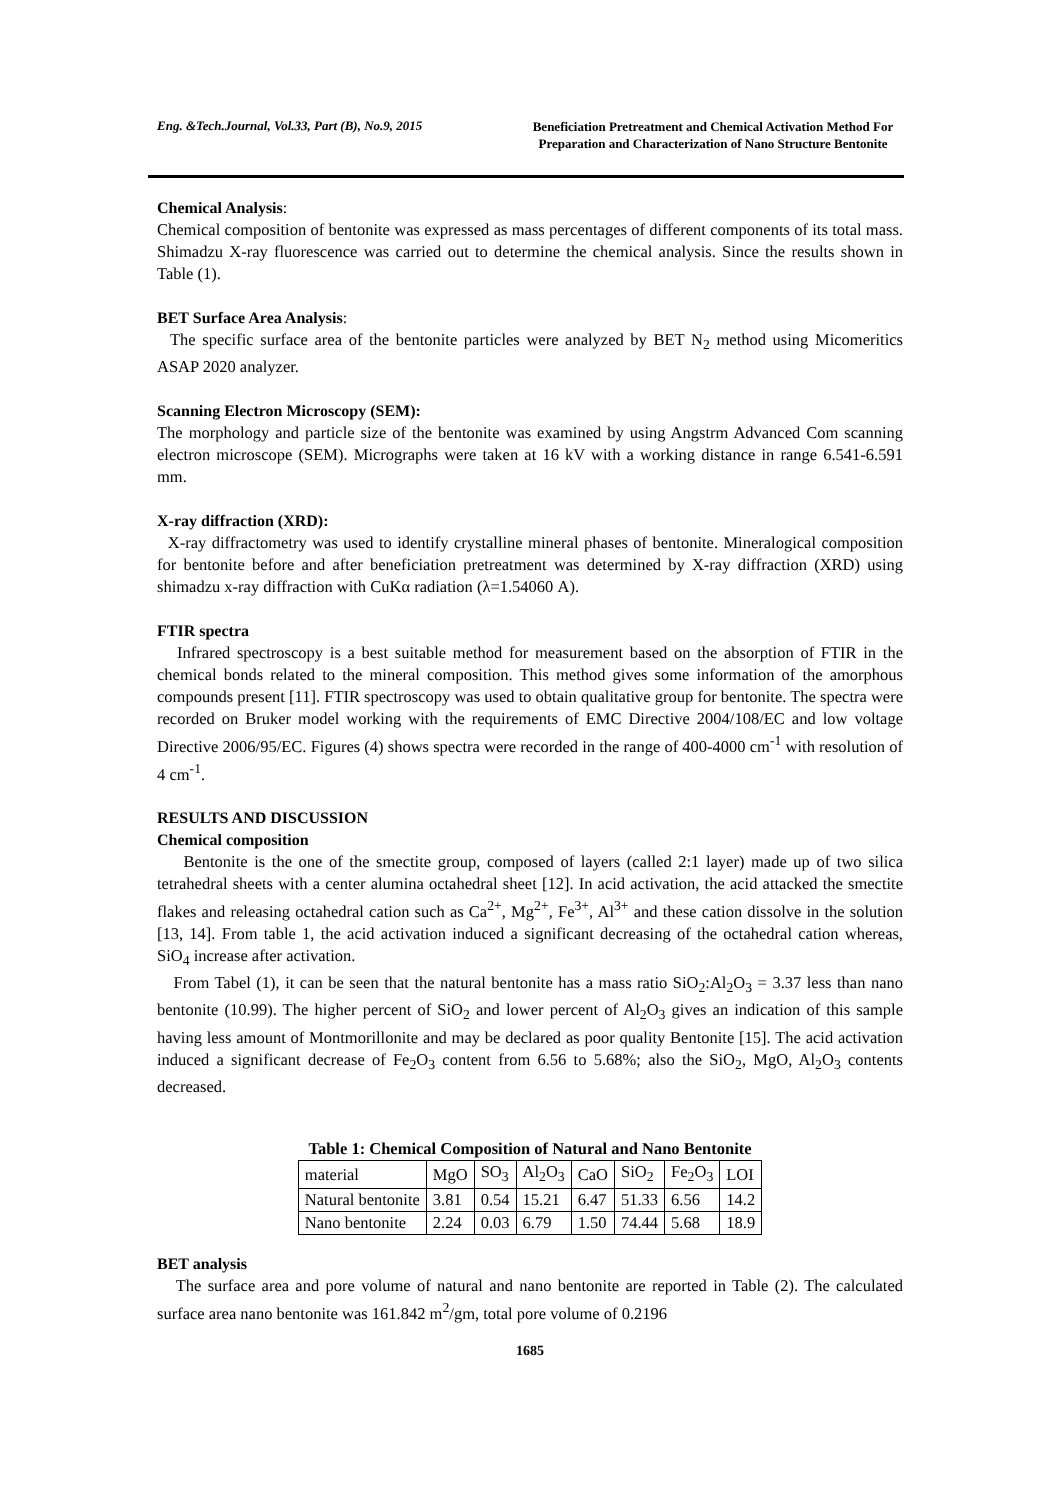Eng. &Tech.Journal, Vol.33, Part (B), No.9, 2015
Beneficiation Pretreatment and Chemical Activation Method For Preparation and Characterization of Nano Structure Bentonite
Chemical Analysis:
Chemical composition of bentonite was expressed as mass percentages of different components of its total mass. Shimadzu X-ray fluorescence was carried out to determine the chemical analysis. Since the results shown in Table (1).
BET Surface Area Analysis:
The specific surface area of the bentonite particles were analyzed by BET N<sub>2</sub> method using Micomeritics ASAP 2020 analyzer.
Scanning Electron Microscopy (SEM):
The morphology and particle size of the bentonite was examined by using Angstrm Advanced Com scanning electron microscope (SEM). Micrographs were taken at 16 kV with a working distance in range 6.541-6.591 mm.
X-ray diffraction (XRD):
X-ray diffractometry was used to identify crystalline mineral phases of bentonite. Mineralogical composition for bentonite before and after beneficiation pretreatment was determined by X-ray diffraction (XRD) using shimadzu x-ray diffraction with CuKα radiation (λ=1.54060 A).
FTIR spectra
Infrared spectroscopy is a best suitable method for measurement based on the absorption of FTIR in the chemical bonds related to the mineral composition. This method gives some information of the amorphous compounds present [11]. FTIR spectroscopy was used to obtain qualitative group for bentonite. The spectra were recorded on Bruker model working with the requirements of EMC Directive 2004/108/EC and low voltage Directive 2006/95/EC. Figures (4) shows spectra were recorded in the range of 400-4000 cm<sup>-1</sup> with resolution of 4 cm<sup>-1</sup>.
RESULTS AND DISCUSSION
Chemical composition
Bentonite is the one of the smectite group, composed of layers (called 2:1 layer) made up of two silica tetrahedral sheets with a center alumina octahedral sheet [12]. In acid activation, the acid attacked the smectite flakes and releasing octahedral cation such as Ca<sup>2+</sup>, Mg<sup>2+</sup>, Fe<sup>3+</sup>, Al<sup>3+</sup> and these cation dissolve in the solution [13, 14]. From table 1, the acid activation induced a significant decreasing of the octahedral cation whereas, SiO<sub>4</sub> increase after activation.
From Tabel (1), it can be seen that the natural bentonite has a mass ratio SiO<sub>2</sub>:Al<sub>2</sub>O<sub>3</sub> = 3.37 less than nano bentonite (10.99). The higher percent of SiO<sub>2</sub> and lower percent of Al<sub>2</sub>O<sub>3</sub> gives an indication of this sample having less amount of Montmorillonite and may be declared as poor quality Bentonite [15]. The acid activation induced a significant decrease of Fe<sub>2</sub>O<sub>3</sub> content from 6.56 to 5.68%; also the SiO<sub>2</sub>, MgO, Al<sub>2</sub>O<sub>3</sub> contents decreased.
Table 1: Chemical Composition of Natural and Nano Bentonite
| material | MgO | SO<sub>3</sub> | Al<sub>2</sub>O<sub>3</sub> | CaO | SiO<sub>2</sub> | Fe<sub>2</sub>O<sub>3</sub> | LOI |
| Natural bentonite | 3.81 | 0.54 | 15.21 | 6.47 | 51.33 | 6.56 | 14.2 |
| Nano bentonite | 2.24 | 0.03 | 6.79 | 1.50 | 74.44 | 5.68 | 18.9 |
BET analysis
The surface area and pore volume of natural and nano bentonite are reported in Table (2). The calculated surface area nano bentonite was 161.842 m<sup>2</sup>/gm, total pore volume of 0.2196
1685